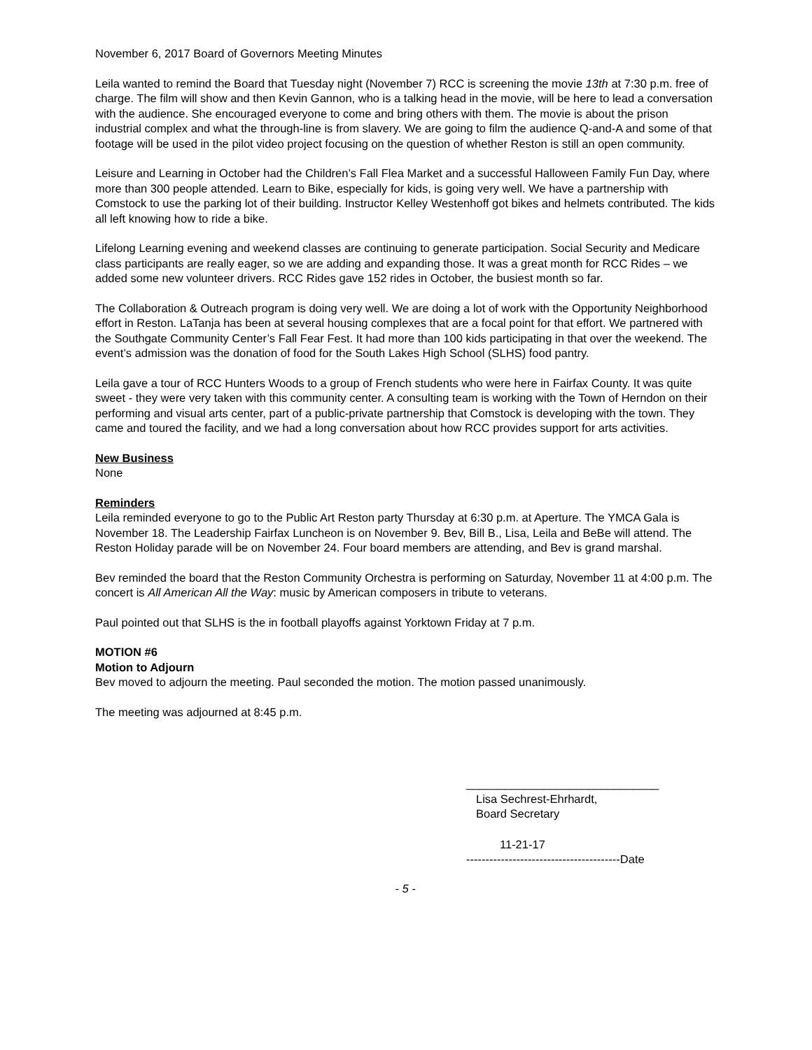November 6, 2017 Board of Governors Meeting Minutes
Leila wanted to remind the Board that Tuesday night (November 7) RCC is screening the movie 13th at 7:30 p.m. free of charge. The film will show and then Kevin Gannon, who is a talking head in the movie, will be here to lead a conversation with the audience. She encouraged everyone to come and bring others with them. The movie is about the prison industrial complex and what the through-line is from slavery. We are going to film the audience Q-and-A and some of that footage will be used in the pilot video project focusing on the question of whether Reston is still an open community.
Leisure and Learning in October had the Children’s Fall Flea Market and a successful Halloween Family Fun Day, where more than 300 people attended. Learn to Bike, especially for kids, is going very well. We have a partnership with Comstock to use the parking lot of their building. Instructor Kelley Westenhoff got bikes and helmets contributed. The kids all left knowing how to ride a bike.
Lifelong Learning evening and weekend classes are continuing to generate participation. Social Security and Medicare class participants are really eager, so we are adding and expanding those. It was a great month for RCC Rides – we added some new volunteer drivers. RCC Rides gave 152 rides in October, the busiest month so far.
The Collaboration & Outreach program is doing very well. We are doing a lot of work with the Opportunity Neighborhood effort in Reston. LaTanja has been at several housing complexes that are a focal point for that effort. We partnered with the Southgate Community Center’s Fall Fear Fest. It had more than 100 kids participating in that over the weekend. The event’s admission was the donation of food for the South Lakes High School (SLHS) food pantry.
Leila gave a tour of RCC Hunters Woods to a group of French students who were here in Fairfax County. It was quite sweet - they were very taken with this community center. A consulting team is working with the Town of Herndon on their performing and visual arts center, part of a public-private partnership that Comstock is developing with the town. They came and toured the facility, and we had a long conversation about how RCC provides support for arts activities.
New Business
None
Reminders
Leila reminded everyone to go to the Public Art Reston party Thursday at 6:30 p.m. at Aperture. The YMCA Gala is November 18. The Leadership Fairfax Luncheon is on November 9. Bev, Bill B., Lisa, Leila and BeBe will attend. The Reston Holiday parade will be on November 24. Four board members are attending, and Bev is grand marshal.
Bev reminded the board that the Reston Community Orchestra is performing on Saturday, November 11 at 4:00 p.m. The concert is All American All the Way: music by American composers in tribute to veterans.
Paul pointed out that SLHS is the in football playoffs against Yorktown Friday at 7 p.m.
MOTION #6
Motion to Adjourn
Bev moved to adjourn the meeting. Paul seconded the motion. The motion passed unanimously.
The meeting was adjourned at 8:45 p.m.
______________________________
Lisa Sechrest-Ehrhardt,
Board Secretary
11-21-17
----------------------------------------Date
- 5 -